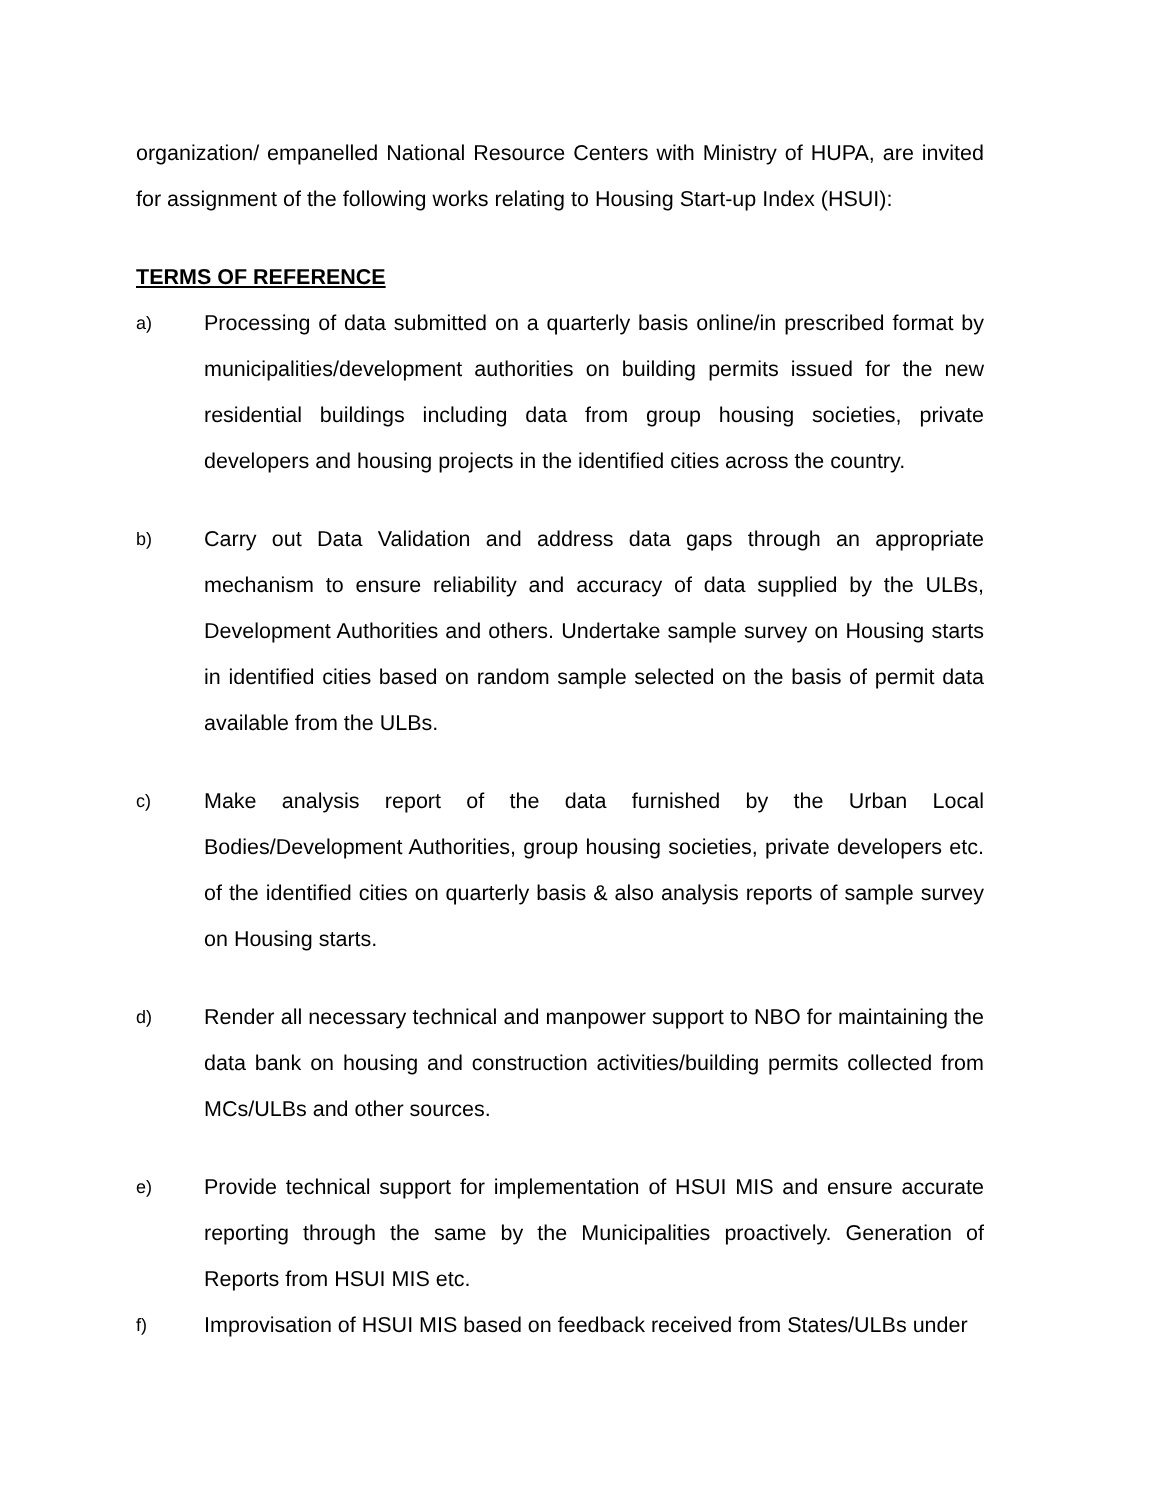organization/ empanelled National Resource Centers with Ministry of HUPA, are invited for assignment of the following works relating to Housing Start-up Index (HSUI):
TERMS OF REFERENCE
a)
Processing of data submitted on a quarterly basis online/in prescribed format by municipalities/development authorities on building permits issued for the new residential buildings including data from group housing societies, private developers and housing projects in the identified cities across the country.
b)
Carry out Data Validation and address data gaps through an appropriate mechanism to ensure reliability and accuracy of data supplied by the ULBs, Development Authorities and others. Undertake sample survey on Housing starts in identified cities based on random sample selected on the basis of permit data available from the ULBs.
c)
Make analysis report of the data furnished by the Urban Local Bodies/Development Authorities, group housing societies, private developers etc. of the identified cities on quarterly basis & also analysis reports of sample survey on Housing starts.
d)
Render all necessary technical and manpower support to NBO for maintaining the data bank on housing and construction activities/building permits collected from MCs/ULBs and other sources.
e)
Provide technical support for implementation of HSUI MIS and ensure accurate reporting through the same by the Municipalities proactively. Generation of Reports from HSUI MIS etc.
f)
Improvisation of HSUI MIS based on feedback received from States/ULBs under